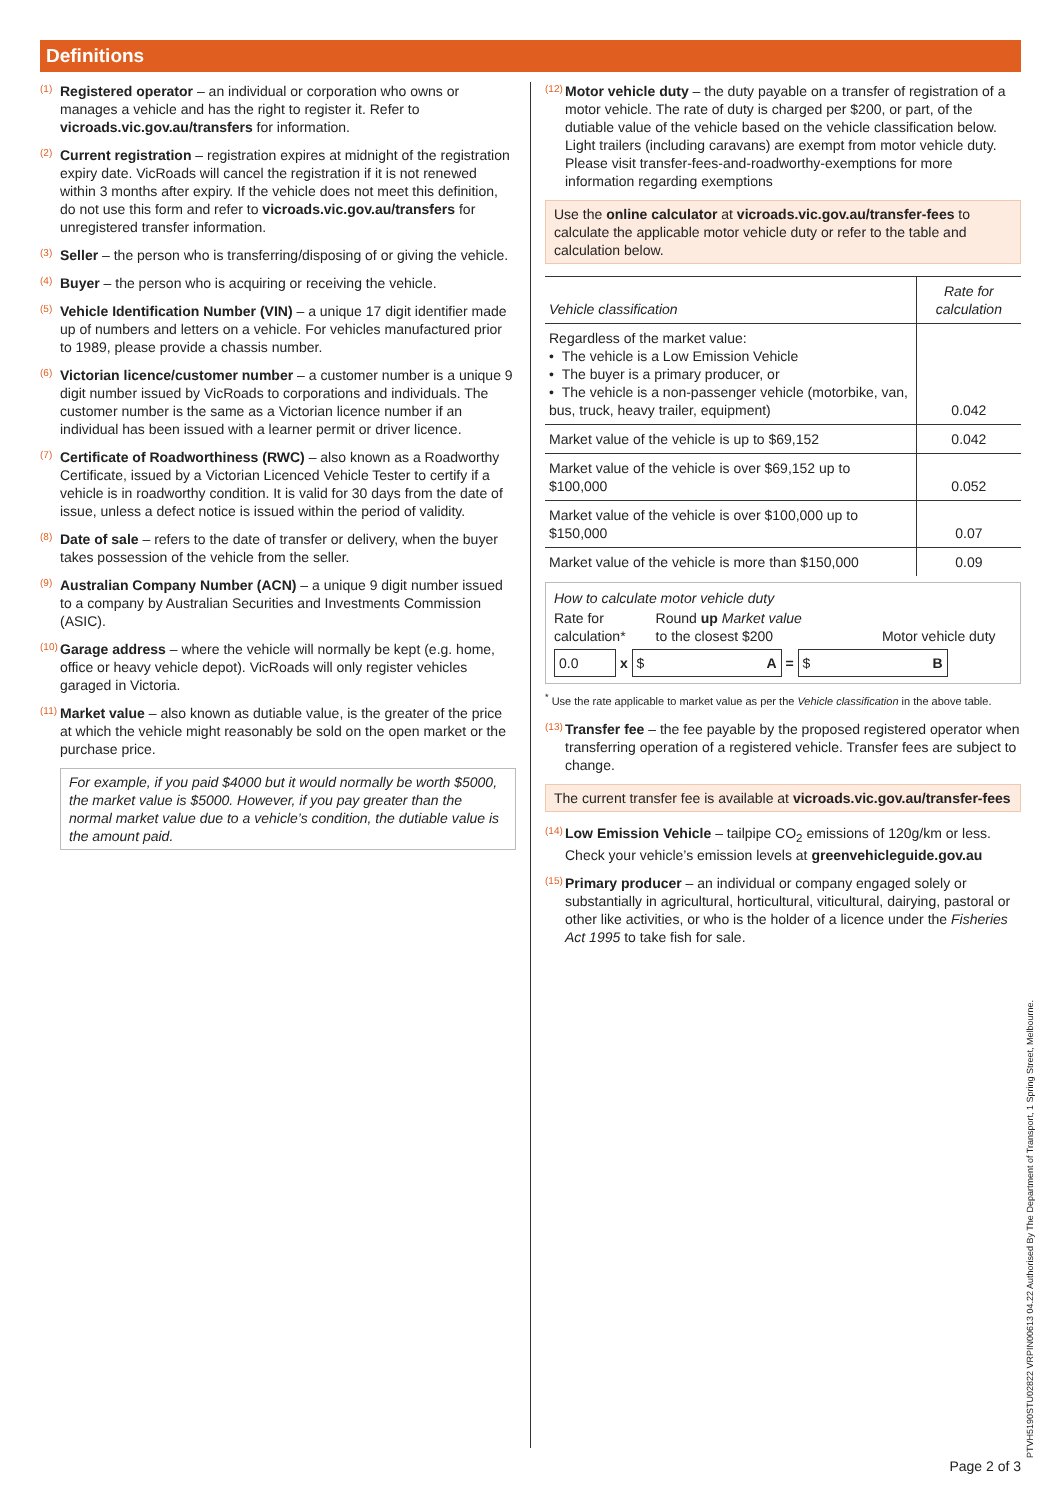Definitions
(1)
Registered operator – an individual or corporation who owns or manages a vehicle and has the right to register it. Refer to vicroads.vic.gov.au/transfers for information.
(2)
Current registration – registration expires at midnight of the registration expiry date. VicRoads will cancel the registration if it is not renewed within 3 months after expiry. If the vehicle does not meet this definition, do not use this form and refer to vicroads.vic.gov.au/transfers for unregistered transfer information.
(3)
Seller – the person who is transferring/disposing of or giving the vehicle.
(4)
Buyer – the person who is acquiring or receiving the vehicle.
(5)
Vehicle Identification Number (VIN) – a unique 17 digit identifier made up of numbers and letters on a vehicle. For vehicles manufactured prior to 1989, please provide a chassis number.
(6)
Victorian licence/customer number – a customer number is a unique 9 digit number issued by VicRoads to corporations and individuals. The customer number is the same as a Victorian licence number if an individual has been issued with a learner permit or driver licence.
(7)
Certificate of Roadworthiness (RWC) – also known as a Roadworthy Certificate, issued by a Victorian Licenced Vehicle Tester to certify if a vehicle is in roadworthy condition. It is valid for 30 days from the date of issue, unless a defect notice is issued within the period of validity.
(8)
Date of sale – refers to the date of transfer or delivery, when the buyer takes possession of the vehicle from the seller.
(9)
Australian Company Number (ACN) – a unique 9 digit number issued to a company by Australian Securities and Investments Commission (ASIC).
(10)
Garage address – where the vehicle will normally be kept (e.g. home, office or heavy vehicle depot). VicRoads will only register vehicles garaged in Victoria.
(11)
Market value – also known as dutiable value, is the greater of the price at which the vehicle might reasonably be sold on the open market or the purchase price.
For example, if you paid $4000 but it would normally be worth $5000, the market value is $5000. However, if you pay greater than the normal market value due to a vehicle’s condition, the dutiable value is the amount paid.
(12)
Motor vehicle duty – the duty payable on a transfer of registration of a motor vehicle. The rate of duty is charged per $200, or part, of the dutiable value of the vehicle based on the vehicle classification below. Light trailers (including caravans) are exempt from motor vehicle duty. Please visit transfer-fees-and-roadworthy-exemptions for more information regarding exemptions
Use the online calculator at vicroads.vic.gov.au/transfer-fees to calculate the applicable motor vehicle duty or refer to the table and calculation below.
| Vehicle classification | Rate for calculation |
| --- | --- |
| Regardless of the market value: • The vehicle is a Low Emission Vehicle • The buyer is a primary producer, or • The vehicle is a non-passenger vehicle (motorbike, van, bus, truck, heavy trailer, equipment) | 0.042 |
| Market value of the vehicle is up to $69,152 | 0.042 |
| Market value of the vehicle is over $69,152 up to $100,000 | 0.052 |
| Market value of the vehicle is over $100,000 up to $150,000 | 0.07 |
| Market value of the vehicle is more than $150,000 | 0.09 |
How to calculate motor vehicle duty
Rate for
calculation* Round up Market value
to the closest $200
Motor vehicle duty
0.0 x $ A = $ B
<sup>*</sup> Use the rate applicable to market value as per the Vehicle classification in the above table.
(13)
Transfer fee – the fee payable by the proposed registered operator when transferring operation of a registered vehicle. Transfer fees are subject to change.
The current transfer fee is available at vicroads.vic.gov.au/transfer-fees
(14)
Low Emission Vehicle – tailpipe CO<sub>2</sub> emissions of 120g/km or less. Check your vehicle’s emission levels at greenvehicleguide.gov.au
(15)
Primary producer – an individual or company engaged solely or substantially in agricultural, horticultural, viticultural, dairying, pastoral or other like activities, or who is the holder of a licence under the Fisheries Act 1995 to take fish for sale.
PTVH5190STU02822 VRPIN00613 04.22 Authorised By The Department of Transport, 1 Spring Street, Melbourne.
Page 2 of 3